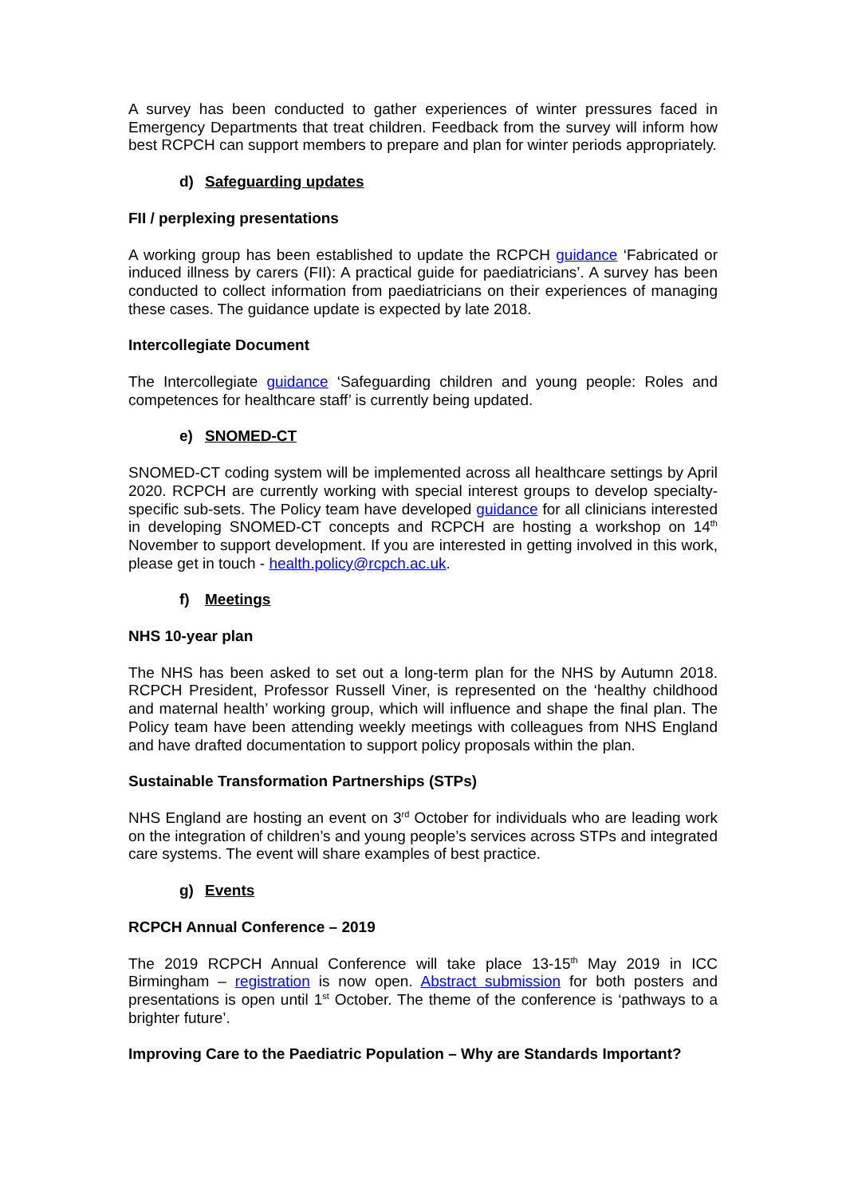A survey has been conducted to gather experiences of winter pressures faced in Emergency Departments that treat children. Feedback from the survey will inform how best RCPCH can support members to prepare and plan for winter periods appropriately.
d) Safeguarding updates
FII / perplexing presentations
A working group has been established to update the RCPCH guidance ‘Fabricated or induced illness by carers (FII): A practical guide for paediatricians’. A survey has been conducted to collect information from paediatricians on their experiences of managing these cases. The guidance update is expected by late 2018.
Intercollegiate Document
The Intercollegiate guidance ‘Safeguarding children and young people: Roles and competences for healthcare staff’ is currently being updated.
e) SNOMED-CT
SNOMED-CT coding system will be implemented across all healthcare settings by April 2020. RCPCH are currently working with special interest groups to develop specialty-specific sub-sets. The Policy team have developed guidance for all clinicians interested in developing SNOMED-CT concepts and RCPCH are hosting a workshop on 14<sup>th</sup> November to support development. If you are interested in getting involved in this work, please get in touch - health.policy@rcpch.ac.uk.
f) Meetings
NHS 10-year plan
The NHS has been asked to set out a long-term plan for the NHS by Autumn 2018. RCPCH President, Professor Russell Viner, is represented on the ‘healthy childhood and maternal health’ working group, which will influence and shape the final plan. The Policy team have been attending weekly meetings with colleagues from NHS England and have drafted documentation to support policy proposals within the plan.
Sustainable Transformation Partnerships (STPs)
NHS England are hosting an event on 3<sup>rd</sup> October for individuals who are leading work on the integration of children’s and young people’s services across STPs and integrated care systems. The event will share examples of best practice.
g) Events
RCPCH Annual Conference – 2019
The 2019 RCPCH Annual Conference will take place 13-15<sup>th</sup> May 2019 in ICC Birmingham – registration is now open. Abstract submission for both posters and presentations is open until 1<sup>st</sup> October. The theme of the conference is ‘pathways to a brighter future’.
Improving Care to the Paediatric Population – Why are Standards Important?